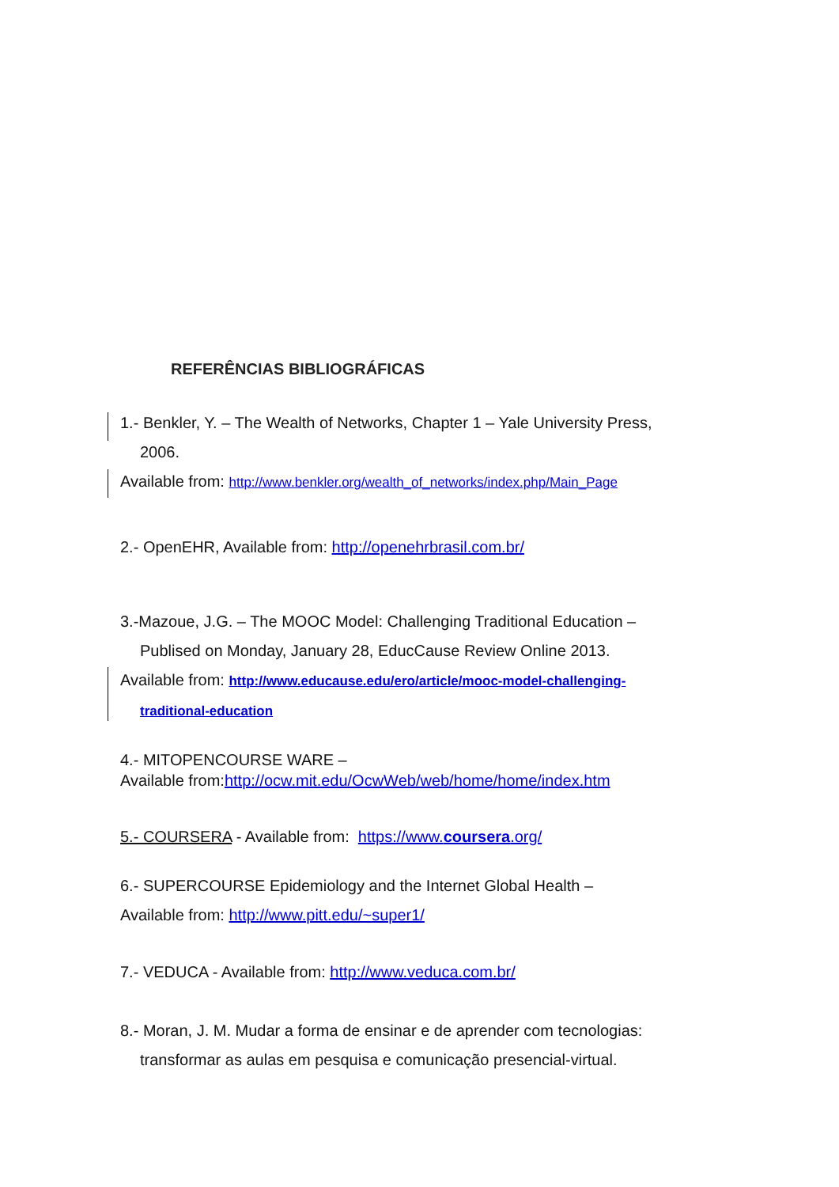REFERÊNCIAS BIBLIOGRÁFICAS
1.- Benkler, Y. – The Wealth of Networks, Chapter 1 – Yale University Press,
2006.
Available from: http://www.benkler.org/wealth_of_networks/index.php/Main_Page
2.- OpenEHR, Available from: http://openehrbrasil.com.br/
3.-Mazoue, J.G. – The MOOC Model: Challenging Traditional Education –
Publised on Monday, January 28, EducCause Review Online 2013.
Available from: http://www.educause.edu/ero/article/mooc-model-challenging-
traditional-education
4.- MITOPENCOURSE WARE –
Available from:http://ocw.mit.edu/OcwWeb/web/home/home/index.htm
5.- COURSERA - Available from: https://www.coursera.org/
6.- SUPERCOURSE Epidemiology and the Internet Global Health –
Available from: http://www.pitt.edu/~super1/
7.- VEDUCA - Available from: http://www.veduca.com.br/
8.- Moran, J. M. Mudar a forma de ensinar e de aprender com tecnologias:
transformar as aulas em pesquisa e comunicação presencial-virtual.